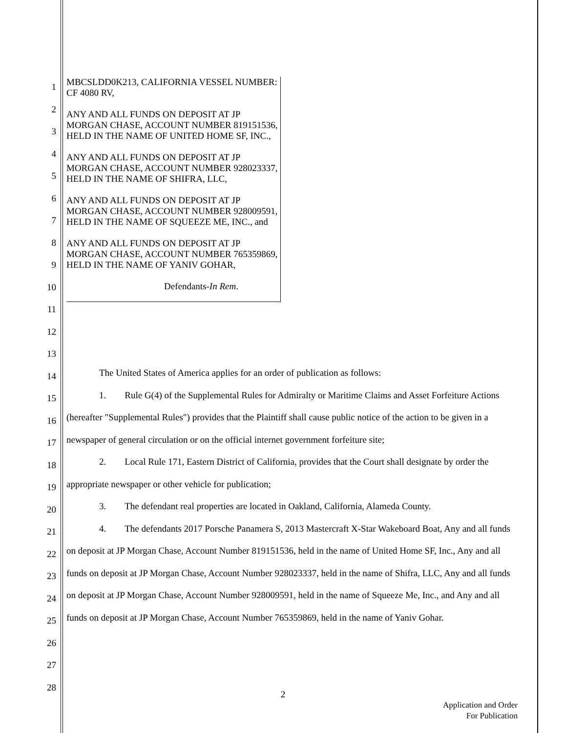1
2
3
4
5
6
7
8
9
10
11
12
13
14
15
16
17
18
19
20
21
22
23
24
25
26
27
28
MBCSLDD0K213, CALIFORNIA VESSEL NUMBER: CF 4080 RV,
ANY AND ALL FUNDS ON DEPOSIT AT JP MORGAN CHASE, ACCOUNT NUMBER 819151536, HELD IN THE NAME OF UNITED HOME SF, INC.,
ANY AND ALL FUNDS ON DEPOSIT AT JP MORGAN CHASE, ACCOUNT NUMBER 928023337, HELD IN THE NAME OF SHIFRA, LLC,
ANY AND ALL FUNDS ON DEPOSIT AT JP MORGAN CHASE, ACCOUNT NUMBER 928009591, HELD IN THE NAME OF SQUEEZE ME, INC., and
ANY AND ALL FUNDS ON DEPOSIT AT JP MORGAN CHASE, ACCOUNT NUMBER 765359869, HELD IN THE NAME OF YANIV GOHAR,
Defendants-In Rem.
The United States of America applies for an order of publication as follows:
1. Rule G(4) of the Supplemental Rules for Admiralty or Maritime Claims and Asset Forfeiture Actions (hereafter "Supplemental Rules") provides that the Plaintiff shall cause public notice of the action to be given in a newspaper of general circulation or on the official internet government forfeiture site;
2. Local Rule 171, Eastern District of California, provides that the Court shall designate by order the appropriate newspaper or other vehicle for publication;
3. The defendant real properties are located in Oakland, California, Alameda County.
4. The defendants 2017 Porsche Panamera S, 2013 Mastercraft X-Star Wakeboard Boat, Any and all funds on deposit at JP Morgan Chase, Account Number 819151536, held in the name of United Home SF, Inc., Any and all funds on deposit at JP Morgan Chase, Account Number 928023337, held in the name of Shifra, LLC, Any and all funds on deposit at JP Morgan Chase, Account Number 928009591, held in the name of Squeeze Me, Inc., and Any and all funds on deposit at JP Morgan Chase, Account Number 765359869, held in the name of Yaniv Gohar.
2
Application and Order
For Publication